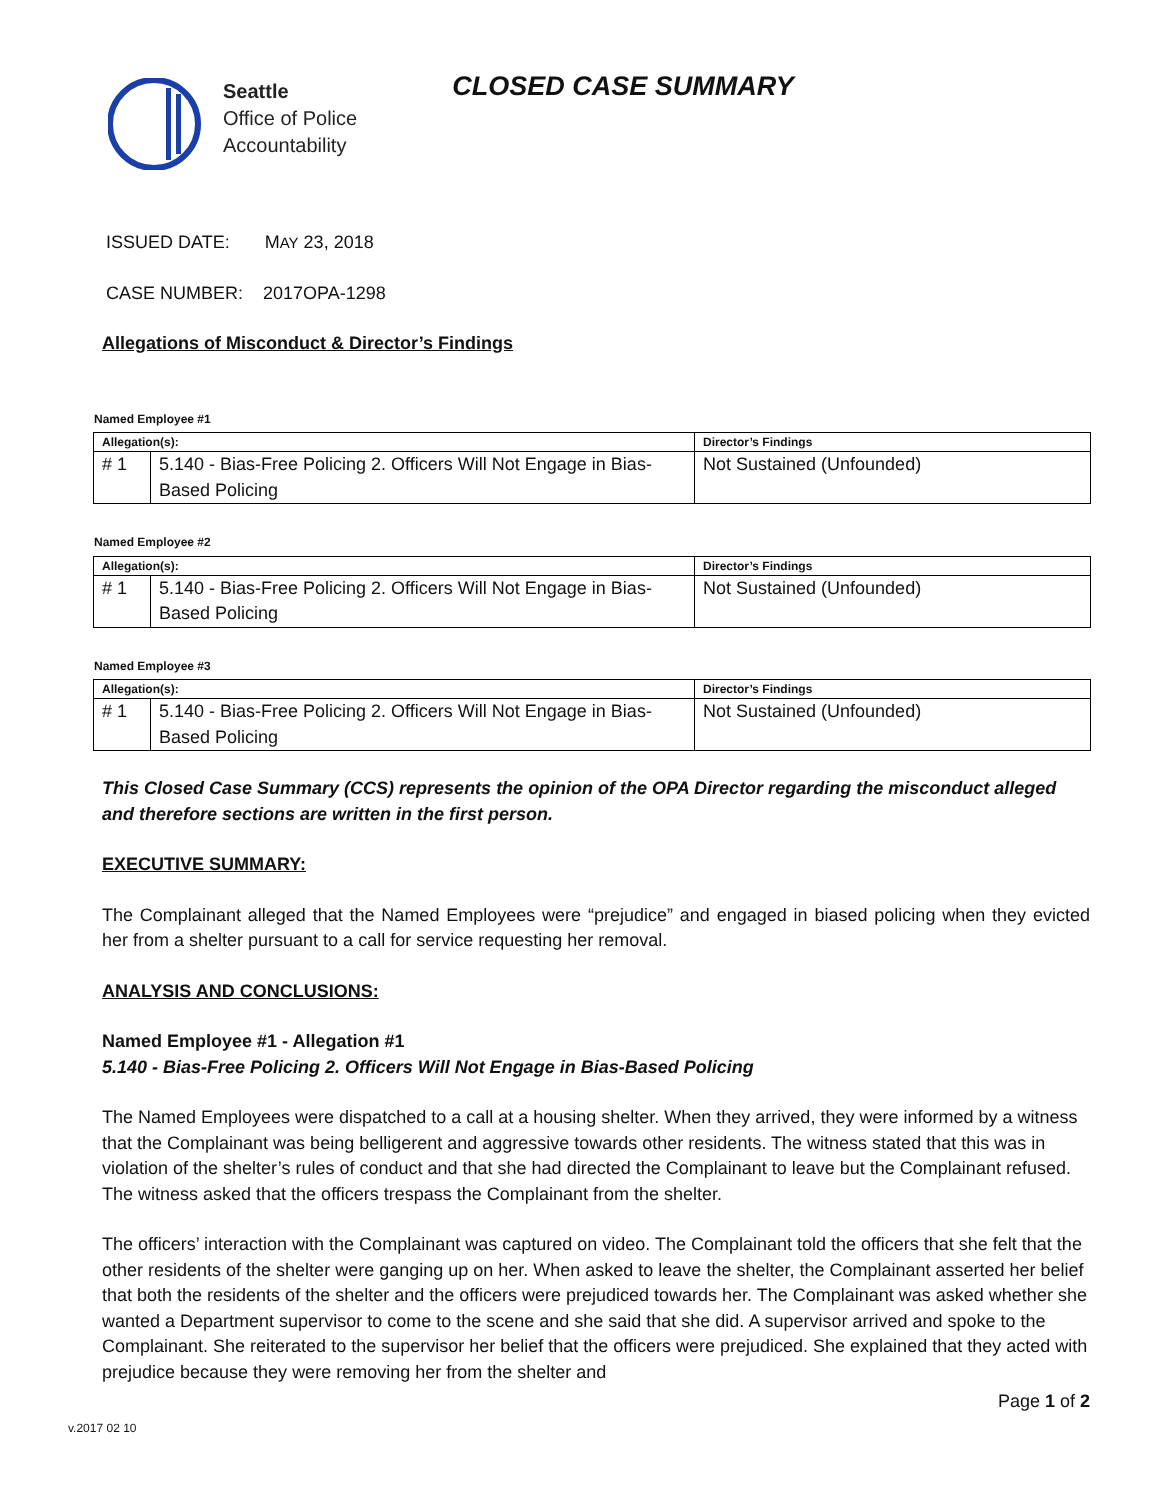Seattle
Office of Police
Accountability
CLOSED CASE SUMMARY
ISSUED DATE: MAY 23, 2018
CASE NUMBER: 2017OPA-1298
Allegations of Misconduct & Director’s Findings
Named Employee #1
| Allegation(s): | | Director’s Findings |
| --- | --- | --- |
| # 1 | 5.140 - Bias-Free Policing 2. Officers Will Not Engage in Bias-Based Policing | Not Sustained (Unfounded) |
Named Employee #2
| Allegation(s): | | Director’s Findings |
| --- | --- | --- |
| # 1 | 5.140 - Bias-Free Policing 2. Officers Will Not Engage in Bias-Based Policing | Not Sustained (Unfounded) |
Named Employee #3
| Allegation(s): | | Director’s Findings |
| --- | --- | --- |
| # 1 | 5.140 - Bias-Free Policing 2. Officers Will Not Engage in Bias-Based Policing | Not Sustained (Unfounded) |
This Closed Case Summary (CCS) represents the opinion of the OPA Director regarding the misconduct alleged and therefore sections are written in the first person.
EXECUTIVE SUMMARY:
The Complainant alleged that the Named Employees were “prejudice” and engaged in biased policing when they evicted her from a shelter pursuant to a call for service requesting her removal.
ANALYSIS AND CONCLUSIONS:
Named Employee #1 - Allegation #1
5.140 - Bias-Free Policing 2. Officers Will Not Engage in Bias-Based Policing
The Named Employees were dispatched to a call at a housing shelter. When they arrived, they were informed by a witness that the Complainant was being belligerent and aggressive towards other residents. The witness stated that this was in violation of the shelter’s rules of conduct and that she had directed the Complainant to leave but the Complainant refused. The witness asked that the officers trespass the Complainant from the shelter.
The officers’ interaction with the Complainant was captured on video. The Complainant told the officers that she felt that the other residents of the shelter were ganging up on her. When asked to leave the shelter, the Complainant asserted her belief that both the residents of the shelter and the officers were prejudiced towards her. The Complainant was asked whether she wanted a Department supervisor to come to the scene and she said that she did. A supervisor arrived and spoke to the Complainant. She reiterated to the supervisor her belief that the officers were prejudiced. She explained that they acted with prejudice because they were removing her from the shelter and
Page 1 of 2
v.2017 02 10